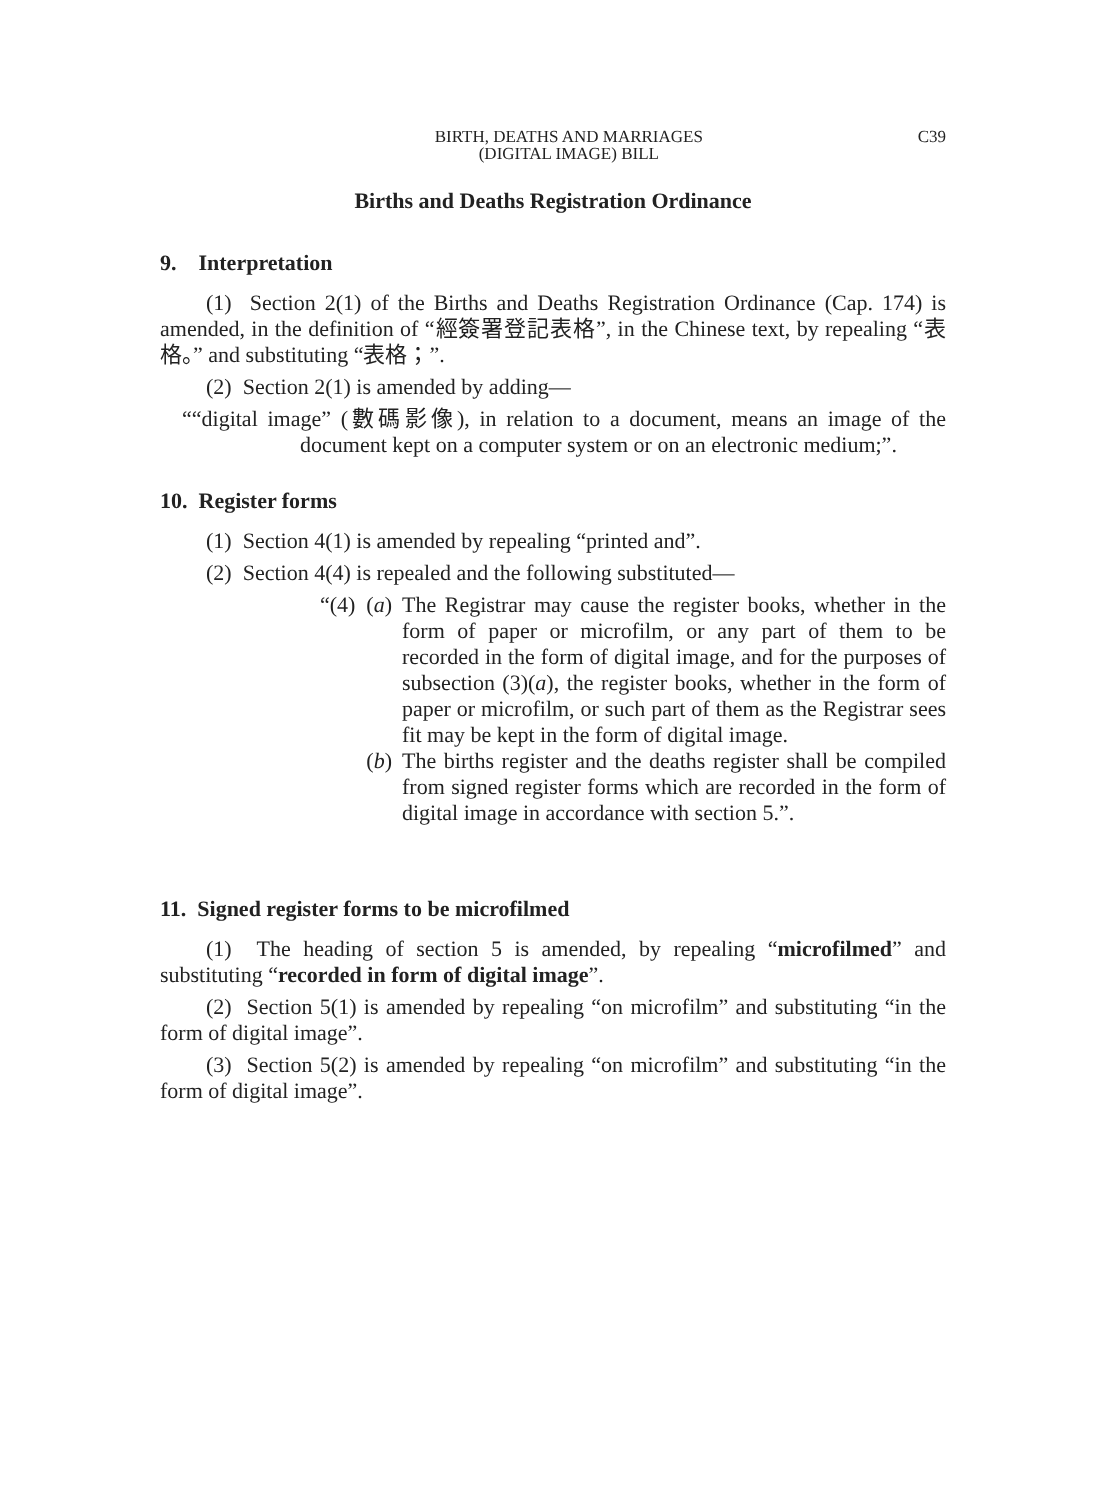BIRTH, DEATHS AND MARRIAGES
(DIGITAL IMAGE) BILL
C39
Births and Deaths Registration Ordinance
9. Interpretation
(1) Section 2(1) of the Births and Deaths Registration Ordinance (Cap. 174) is amended, in the definition of “經簽署登記表格”, in the Chinese text, by repealing “表格。” and substituting “表格；”.
(2) Section 2(1) is amended by adding—
““digital image” (數碼影像), in relation to a document, means an image of the document kept on a computer system or on an electronic medium;”.
10. Register forms
(1) Section 4(1) is amended by repealing “printed and”.
(2) Section 4(4) is repealed and the following substituted—
“(4) (a) The Registrar may cause the register books, whether in the form of paper or microfilm, or any part of them to be recorded in the form of digital image, and for the purposes of subsection (3)(a), the register books, whether in the form of paper or microfilm, or such part of them as the Registrar sees fit may be kept in the form of digital image.
(b) The births register and the deaths register shall be compiled from signed register forms which are recorded in the form of digital image in accordance with section 5.”.
11. Signed register forms to be microfilmed
(1) The heading of section 5 is amended, by repealing “microfilmed” and substituting “recorded in form of digital image”.
(2) Section 5(1) is amended by repealing “on microfilm” and substituting “in the form of digital image”.
(3) Section 5(2) is amended by repealing “on microfilm” and substituting “in the form of digital image”.